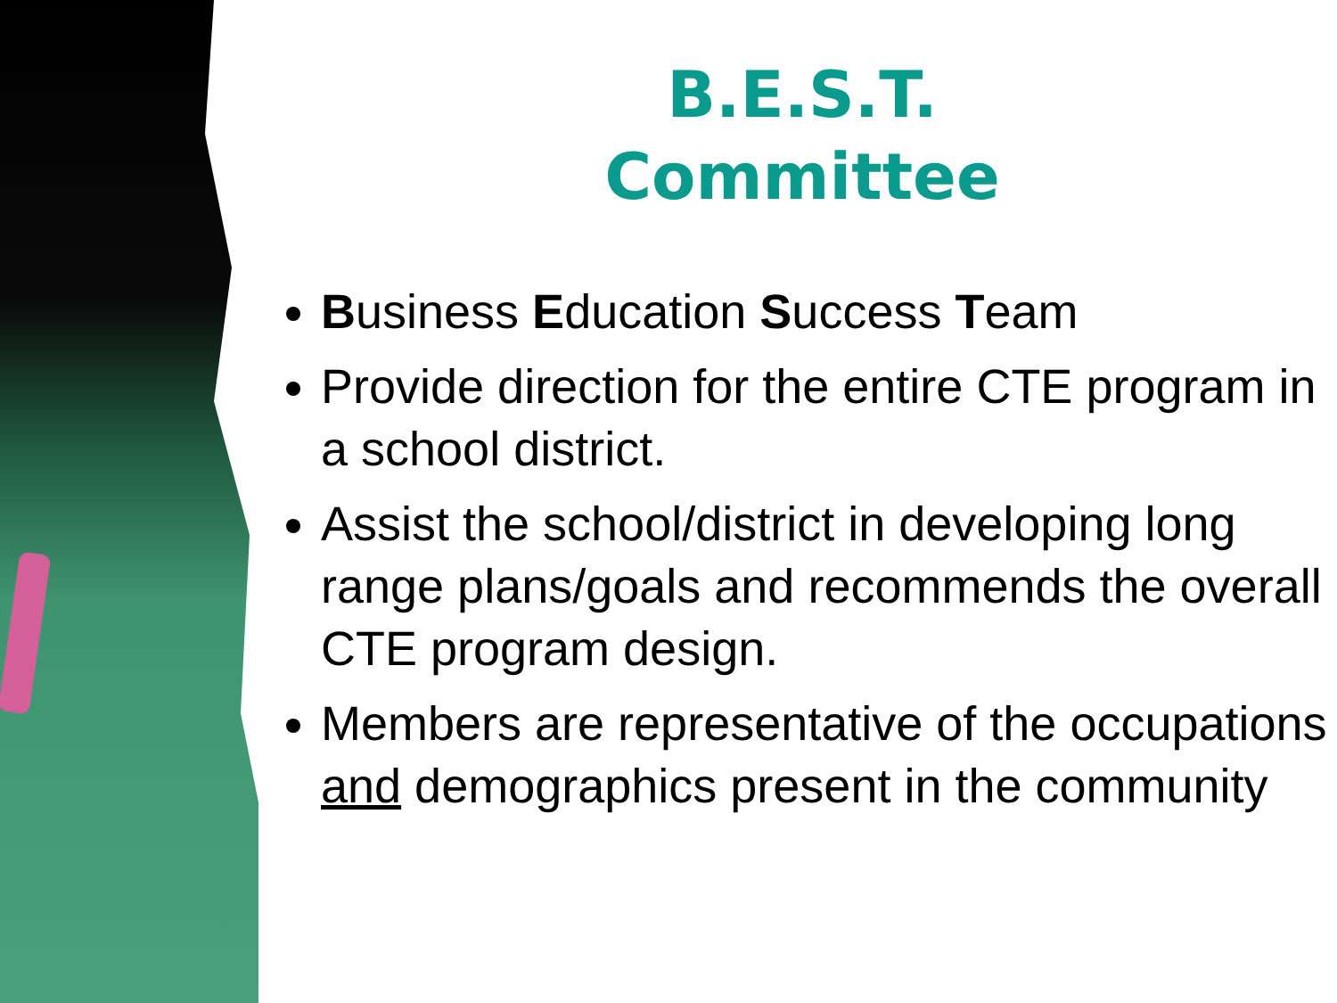B.E.S.T.
Committee
Business Education Success Team
Provide direction for the entire CTE program in a school district.
Assist the school/district in developing long range plans/goals and recommends the overall CTE program design.
Members are representative of the occupations and demographics present in the community